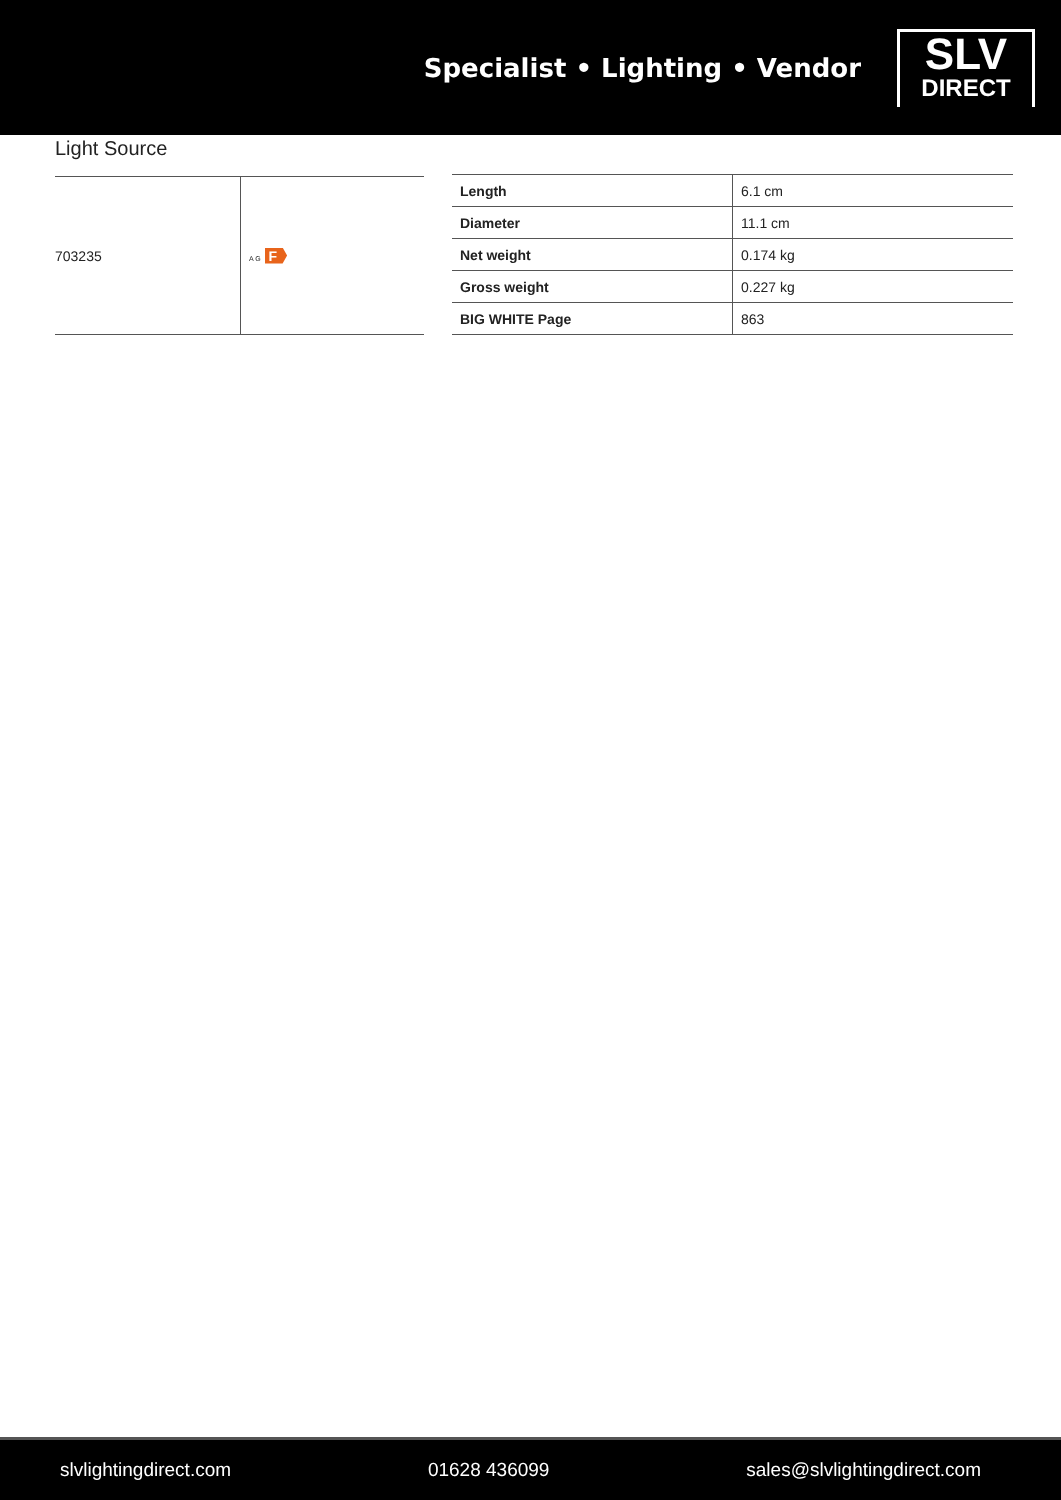Specialist • Lighting • Vendor
SLV
DIRECT
Light Source
| 703235 | A G F |
| Length | 6.1 cm |
| Diameter | 11.1 cm |
| Net weight | 0.174 kg |
| Gross weight | 0.227 kg |
| BIG WHITE Page | 863 |
slvlightingdirect.com 01628 436099 sales@slvlightingdirect.com